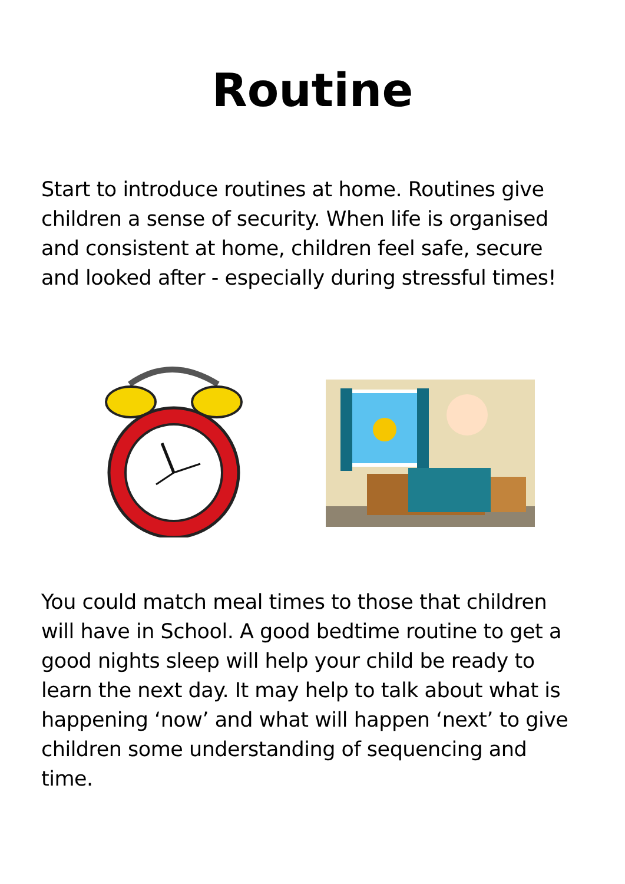Routine
Start to introduce routines at home. Routines give children a sense of security. When life is organised and consistent at home, children feel safe, secure and looked after - especially during stressful times!
You could match meal times to those that children will have in School. A good bedtime routine to get a good nights sleep will help your child be ready to learn the next day. It may help to talk about what is happening ‘now’ and what will happen ‘next’ to give children some understanding of sequencing and time.